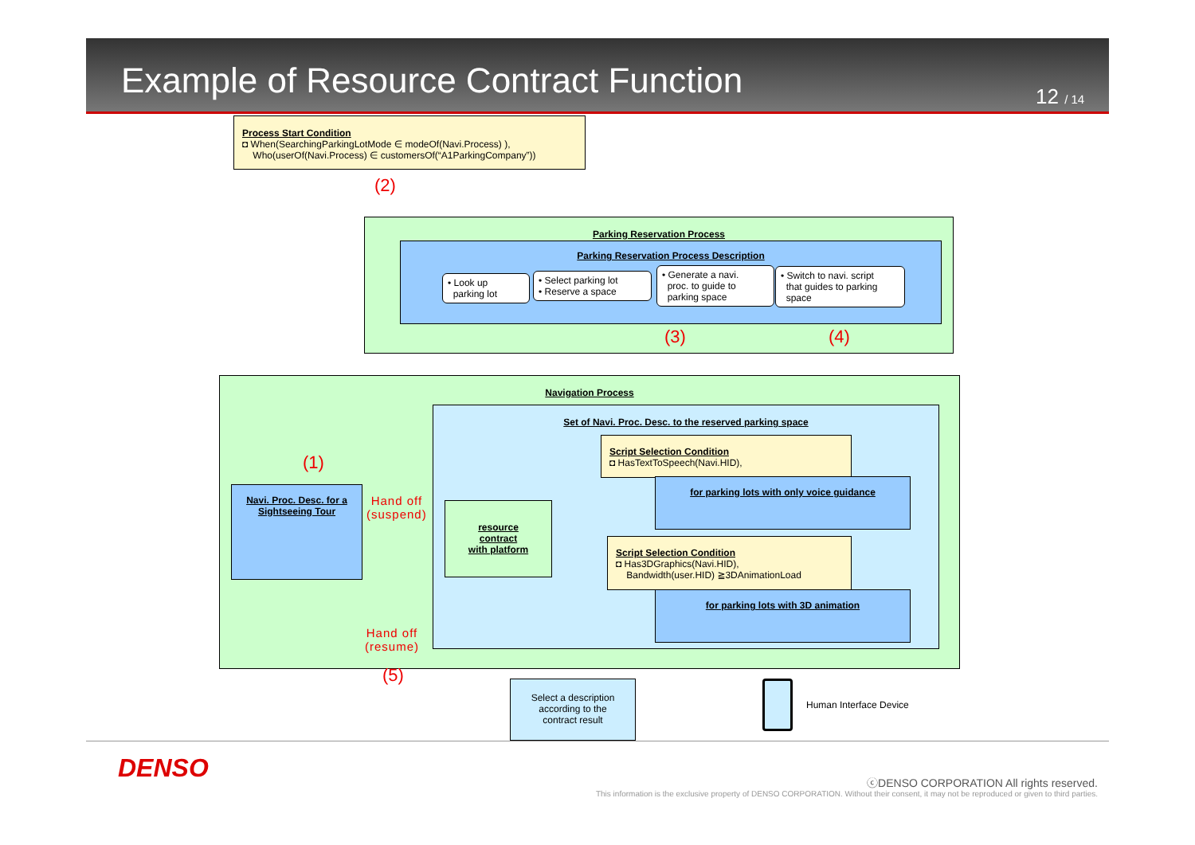Example of Resource Contract Function
12 / 14
Process Start Condition
◘ When(SearchingParkingLotMode ∈ modeOf(Navi.Process) ),
Who(userOf(Navi.Process) ∈ customersOf(“A1ParkingCompany”))
(2)
Parking Reservation Process
Parking Reservation Process Description
• Look up
parking lot
• Select parking lot
• Reserve a space
• Generate a navi.
proc. to guide to
parking space
• Switch to navi. script
that guides to parking
space
(3) (4)
Navigation Process
Set of Navi. Proc. Desc. to the reserved parking space
Script Selection Condition
◘ HasTextToSpeech(Navi.HID),
for parking lots with only voice guidance
Script Selection Condition
◘ Has3DGraphics(Navi.HID),
Bandwidth(user.HID) ≧3DAnimationLoad
for parking lots with 3D animation
resource
contract
with platform
(1)
Navi. Proc. Desc. for a
Sightseeing Tour
Hand off
(suspend)
Hand off
(resume)
(5)
Select a description
according to the
contract result
Human Interface Device
DENSO
ⓒDENSO CORPORATION All rights reserved.
This information is the exclusive property of DENSO CORPORATION. Without their consent, it may not be reproduced or given to third parties.